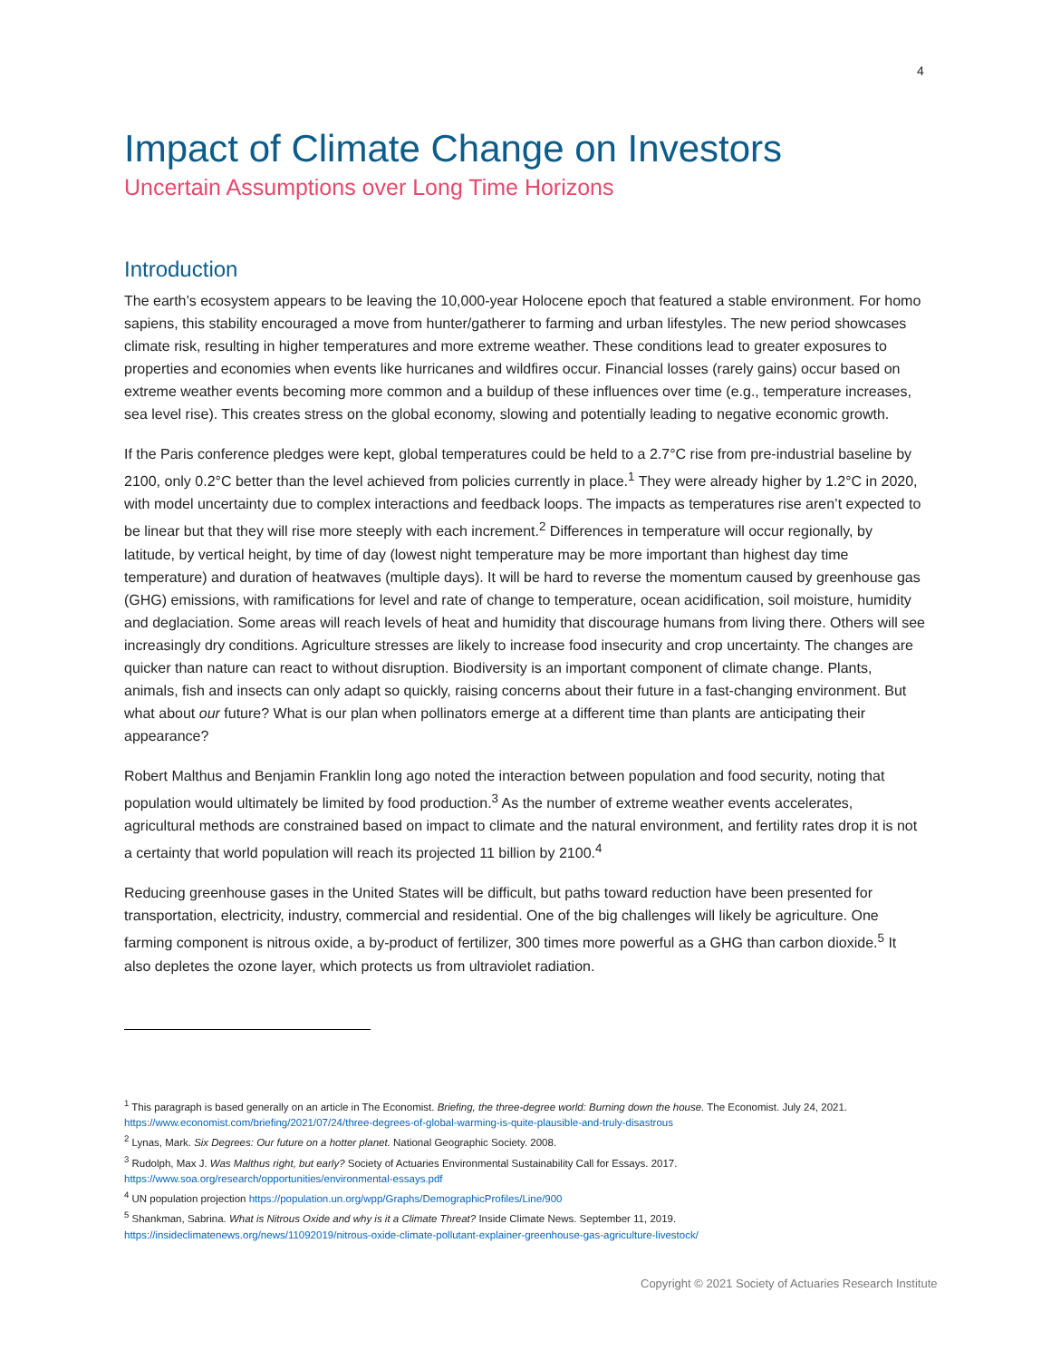4
Impact of Climate Change on Investors
Uncertain Assumptions over Long Time Horizons
Introduction
The earth’s ecosystem appears to be leaving the 10,000-year Holocene epoch that featured a stable environment. For homo sapiens, this stability encouraged a move from hunter/gatherer to farming and urban lifestyles. The new period showcases climate risk, resulting in higher temperatures and more extreme weather. These conditions lead to greater exposures to properties and economies when events like hurricanes and wildfires occur. Financial losses (rarely gains) occur based on extreme weather events becoming more common and a buildup of these influences over time (e.g., temperature increases, sea level rise). This creates stress on the global economy, slowing and potentially leading to negative economic growth.
If the Paris conference pledges were kept, global temperatures could be held to a 2.7°C rise from pre-industrial baseline by 2100, only 0.2°C better than the level achieved from policies currently in place.<sup>1</sup> They were already higher by 1.2°C in 2020, with model uncertainty due to complex interactions and feedback loops. The impacts as temperatures rise aren’t expected to be linear but that they will rise more steeply with each increment.<sup>2</sup> Differences in temperature will occur regionally, by latitude, by vertical height, by time of day (lowest night temperature may be more important than highest day time temperature) and duration of heatwaves (multiple days). It will be hard to reverse the momentum caused by greenhouse gas (GHG) emissions, with ramifications for level and rate of change to temperature, ocean acidification, soil moisture, humidity and deglaciation. Some areas will reach levels of heat and humidity that discourage humans from living there. Others will see increasingly dry conditions. Agriculture stresses are likely to increase food insecurity and crop uncertainty. The changes are quicker than nature can react to without disruption. Biodiversity is an important component of climate change. Plants, animals, fish and insects can only adapt so quickly, raising concerns about their future in a fast-changing environment. But what about our future? What is our plan when pollinators emerge at a different time than plants are anticipating their appearance?
Robert Malthus and Benjamin Franklin long ago noted the interaction between population and food security, noting that population would ultimately be limited by food production.<sup>3</sup> As the number of extreme weather events accelerates, agricultural methods are constrained based on impact to climate and the natural environment, and fertility rates drop it is not a certainty that world population will reach its projected 11 billion by 2100.<sup>4</sup>
Reducing greenhouse gases in the United States will be difficult, but paths toward reduction have been presented for transportation, electricity, industry, commercial and residential. One of the big challenges will likely be agriculture. One farming component is nitrous oxide, a by-product of fertilizer, 300 times more powerful as a GHG than carbon dioxide.<sup>5</sup> It also depletes the ozone layer, which protects us from ultraviolet radiation.
<sup>1</sup> This paragraph is based generally on an article in The Economist. Briefing, the three-degree world: Burning down the house. The Economist. July 24, 2021. https://www.economist.com/briefing/2021/07/24/three-degrees-of-global-warming-is-quite-plausible-and-truly-disastrous
<sup>2</sup> Lynas, Mark. Six Degrees: Our future on a hotter planet. National Geographic Society. 2008.
<sup>3</sup> Rudolph, Max J. Was Malthus right, but early? Society of Actuaries Environmental Sustainability Call for Essays. 2017.
https://www.soa.org/research/opportunities/environmental-essays.pdf
<sup>4</sup> UN population projection https://population.un.org/wpp/Graphs/DemographicProfiles/Line/900
<sup>5</sup> Shankman, Sabrina. What is Nitrous Oxide and why is it a Climate Threat? Inside Climate News. September 11, 2019.
https://insideclimatenews.org/news/11092019/nitrous-oxide-climate-pollutant-explainer-greenhouse-gas-agriculture-livestock/
Copyright © 2021 Society of Actuaries Research Institute